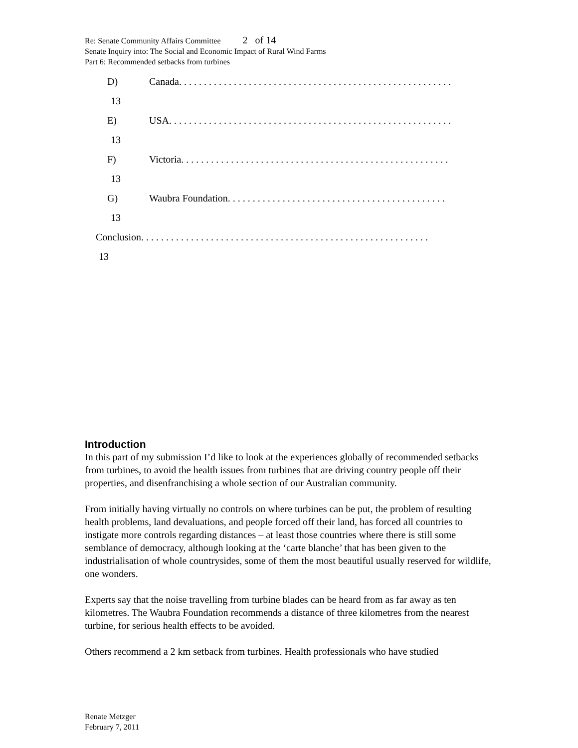Re: Senate Community Affairs Committee 2 of 14
Senate Inquiry into: The Social and Economic Impact of Rural Wind Farms
Part 6: Recommended setbacks from turbines
D) Canada. . . . . . . . . . . . . . . . . . . . . . . . . . . . . . . . . . . . . . . . . . . . . . . . . . . . . . .
13
E) USA. . . . . . . . . . . . . . . . . . . . . . . . . . . . . . . . . . . . . . . . . . . . . . . . . . . . . . . . .
13
F) Victoria. . . . . . . . . . . . . . . . . . . . . . . . . . . . . . . . . . . . . . . . . . . . . . . . . . . . . .
13
G) Waubra Foundation. . . . . . . . . . . . . . . . . . . . . . . . . . . . . . . . . . . . . . . . . . . .
13
Conclusion. . . . . . . . . . . . . . . . . . . . . . . . . . . . . . . . . . . . . . . . . . . . . . . . . . . . . . . . . .
13
Introduction
In this part of my submission I’d like to look at the experiences globally of recommended setbacks from turbines, to avoid the health issues from turbines that are driving country people off their properties, and disenfranchising a whole section of our Australian community.
From initially having virtually no controls on where turbines can be put, the problem of resulting health problems, land devaluations, and people forced off their land, has forced all countries to instigate more controls regarding distances – at least those countries where there is still some semblance of democracy, although looking at the ‘carte blanche’ that has been given to the industrialisation of whole countrysides, some of them the most beautiful usually reserved for wildlife, one wonders.
Experts say that the noise travelling from turbine blades can be heard from as far away as ten kilometres. The Waubra Foundation recommends a distance of three kilometres from the nearest turbine, for serious health effects to be avoided.
Others recommend a 2 km setback from turbines. Health professionals who have studied
Renate Metzger
February 7, 2011